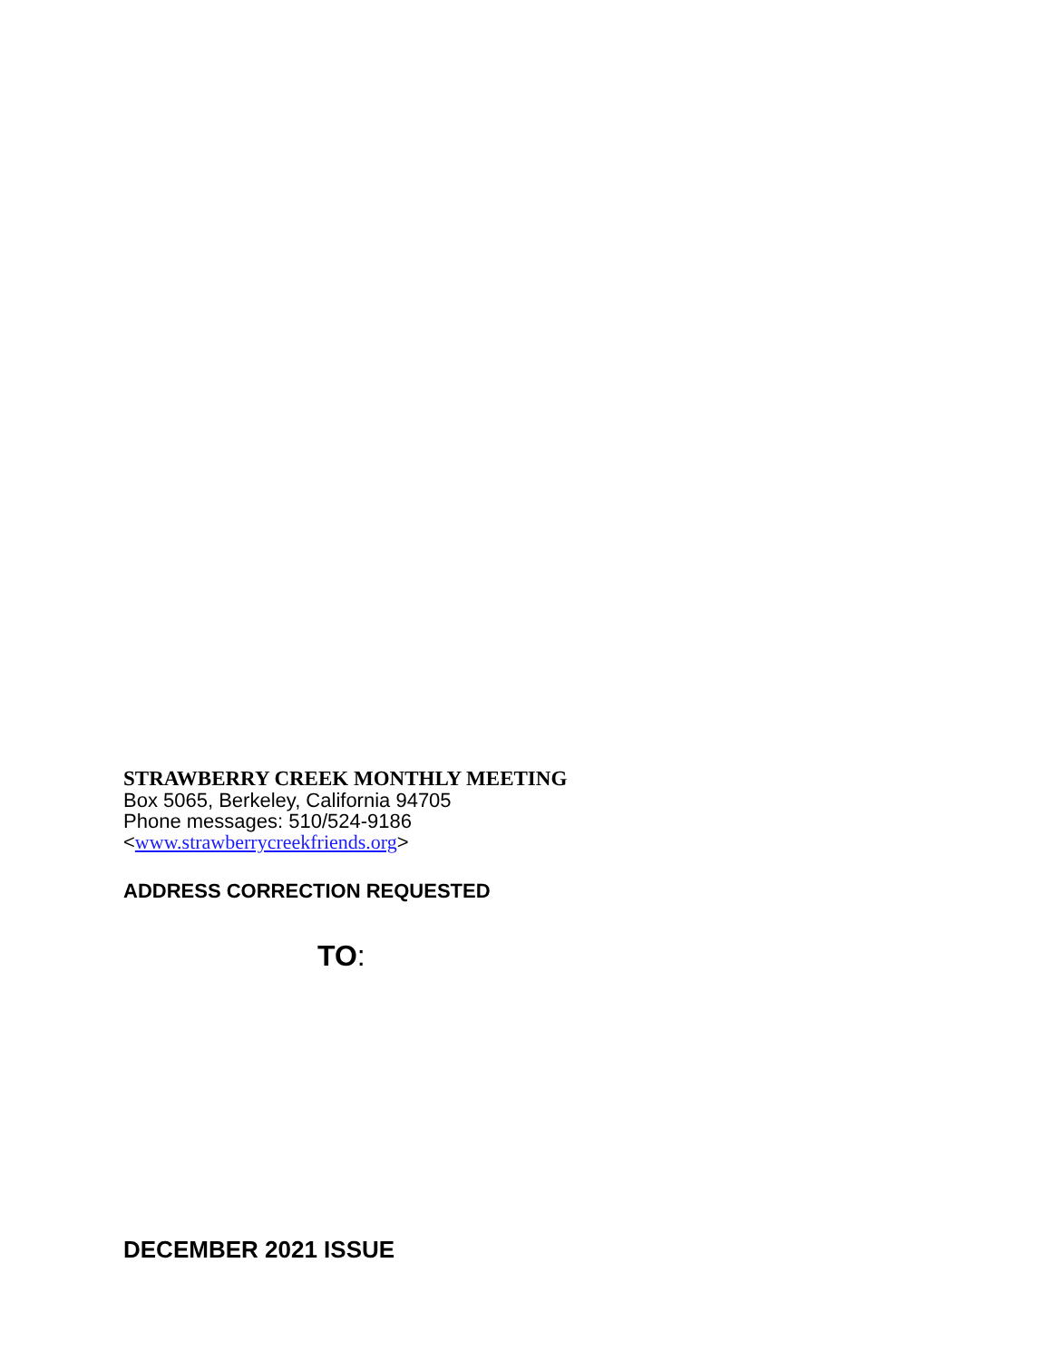STRAWBERRY CREEK MONTHLY MEETING
Box 5065, Berkeley, California 94705
Phone messages: 510/524-9186
<www.strawberrycreekfriends.org>
ADDRESS CORRECTION REQUESTED
TO:
DECEMBER 2021 ISSUE